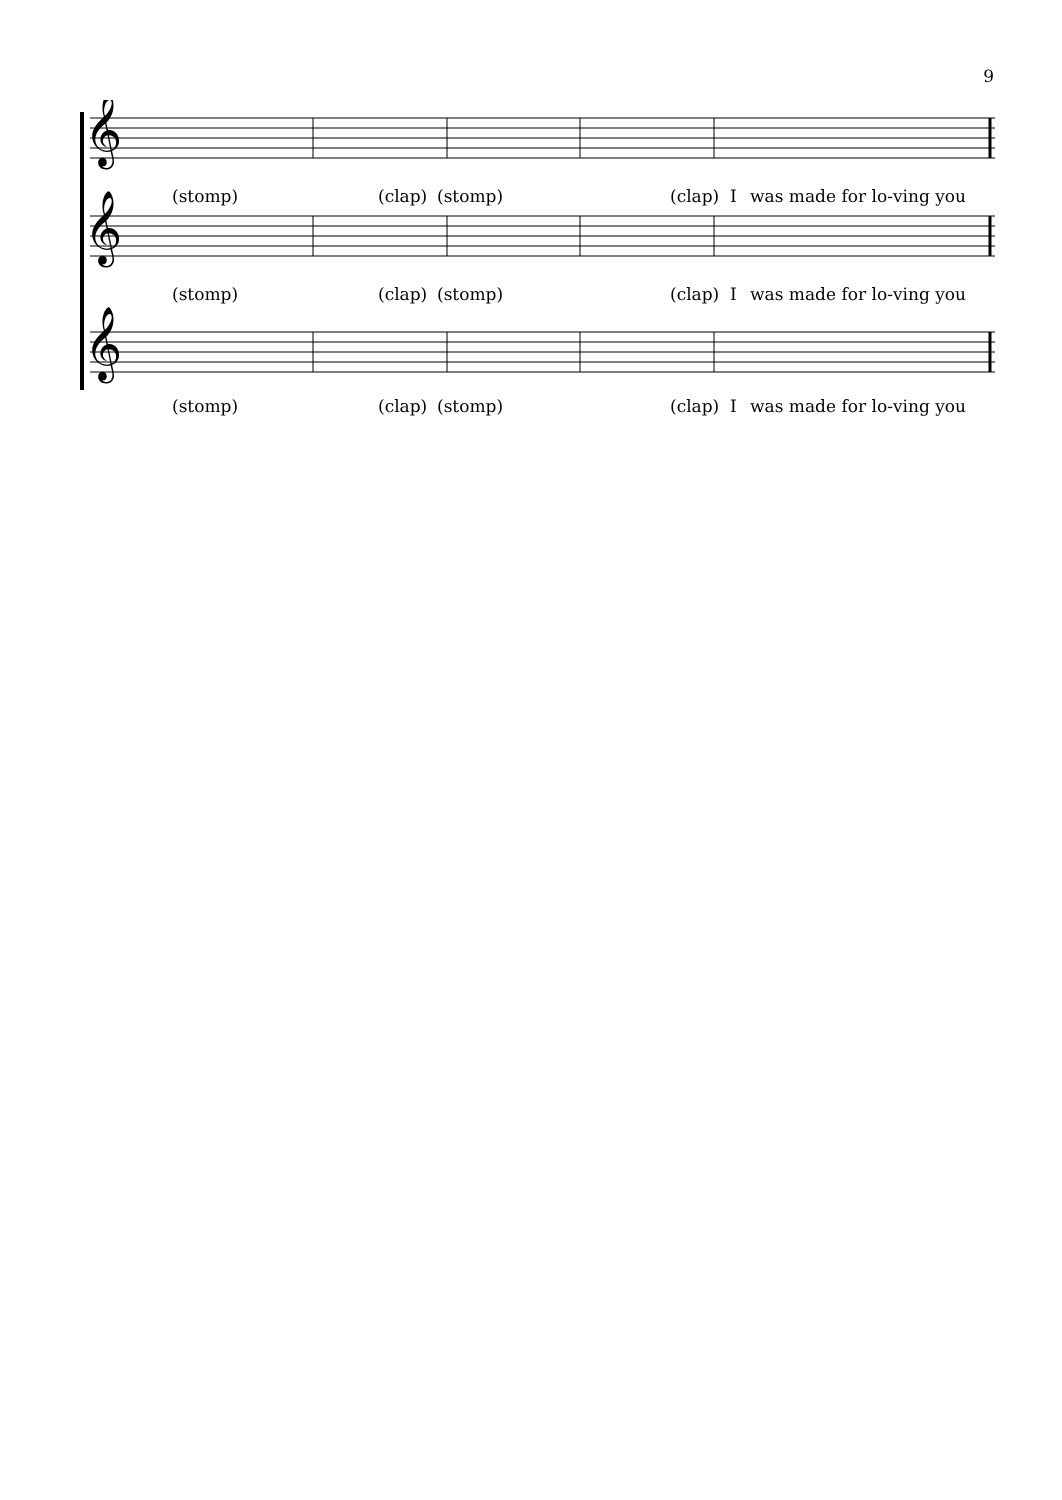9
𝄞
𝄞
𝄞
(stomp) (clap) (stomp) (clap) I was made for lo-ving you
(stomp) (clap) (stomp) (clap) I was made for lo-ving you
(stomp) (clap) (stomp) (clap) I was made for lo-ving you